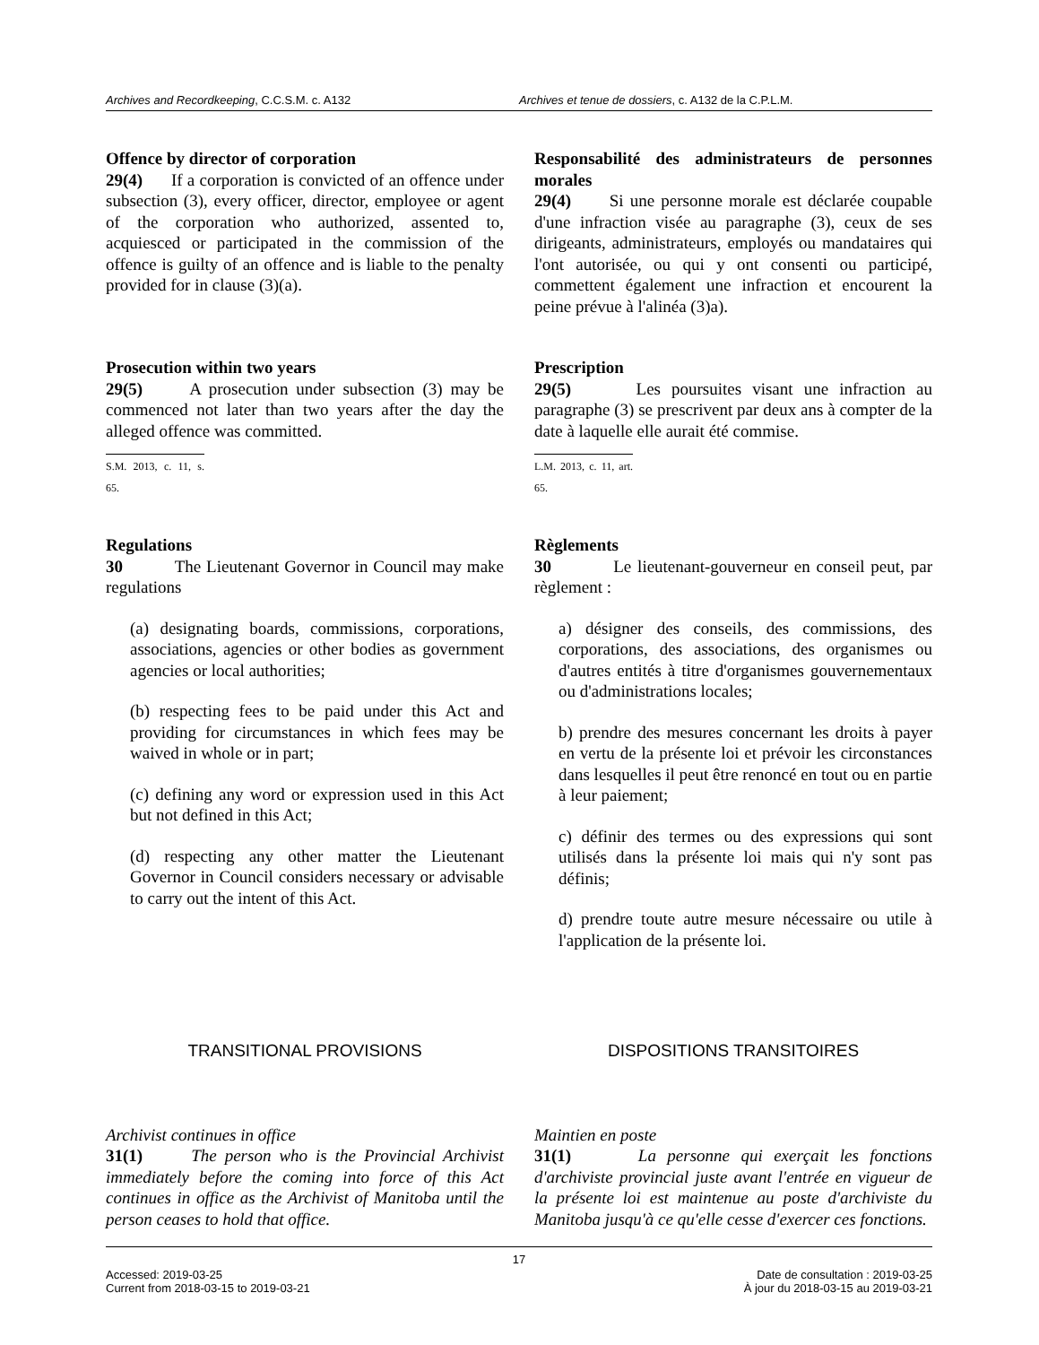Archives and Recordkeeping, C.C.S.M. c. A132 Archives et tenue de dossiers, c. A132 de la C.P.L.M.
Offence by director of corporation
29(4) If a corporation is convicted of an offence under subsection (3), every officer, director, employee or agent of the corporation who authorized, assented to, acquiesced or participated in the commission of the offence is guilty of an offence and is liable to the penalty provided for in clause (3)(a).
Responsabilité des administrateurs de personnes morales
29(4) Si une personne morale est déclarée coupable d'une infraction visée au paragraphe (3), ceux de ses dirigeants, administrateurs, employés ou mandataires qui l'ont autorisée, ou qui y ont consenti ou participé, commettent également une infraction et encourent la peine prévue à l'alinéa (3)a).
Prosecution within two years
29(5) A prosecution under subsection (3) may be commenced not later than two years after the day the alleged offence was committed.
S.M. 2013, c. 11, s. 65.
Prescription
29(5) Les poursuites visant une infraction au paragraphe (3) se prescrivent par deux ans à compter de la date à laquelle elle aurait été commise.
L.M. 2013, c. 11, art. 65.
Regulations
30 The Lieutenant Governor in Council may make regulations
(a) designating boards, commissions, corporations, associations, agencies or other bodies as government agencies or local authorities;
(b) respecting fees to be paid under this Act and providing for circumstances in which fees may be waived in whole or in part;
(c) defining any word or expression used in this Act but not defined in this Act;
(d) respecting any other matter the Lieutenant Governor in Council considers necessary or advisable to carry out the intent of this Act.
Règlements
30 Le lieutenant-gouverneur en conseil peut, par règlement :
a) désigner des conseils, des commissions, des corporations, des associations, des organismes ou d'autres entités à titre d'organismes gouvernementaux ou d'administrations locales;
b) prendre des mesures concernant les droits à payer en vertu de la présente loi et prévoir les circonstances dans lesquelles il peut être renoncé en tout ou en partie à leur paiement;
c) définir des termes ou des expressions qui sont utilisés dans la présente loi mais qui n'y sont pas définis;
d) prendre toute autre mesure nécessaire ou utile à l'application de la présente loi.
TRANSITIONAL PROVISIONS DISPOSITIONS TRANSITOIRES
Archivist continues in office
31(1) The person who is the Provincial Archivist immediately before the coming into force of this Act continues in office as the Archivist of Manitoba until the person ceases to hold that office.
Maintien en poste
31(1) La personne qui exerçait les fonctions d'archiviste provincial juste avant l'entrée en vigueur de la présente loi est maintenue au poste d'archiviste du Manitoba jusqu'à ce qu'elle cesse d'exercer ces fonctions.
17
Accessed: 2019-03-25
Current from 2018-03-15 to 2019-03-21
Date de consultation : 2019-03-25
À jour du 2018-03-15 au 2019-03-21